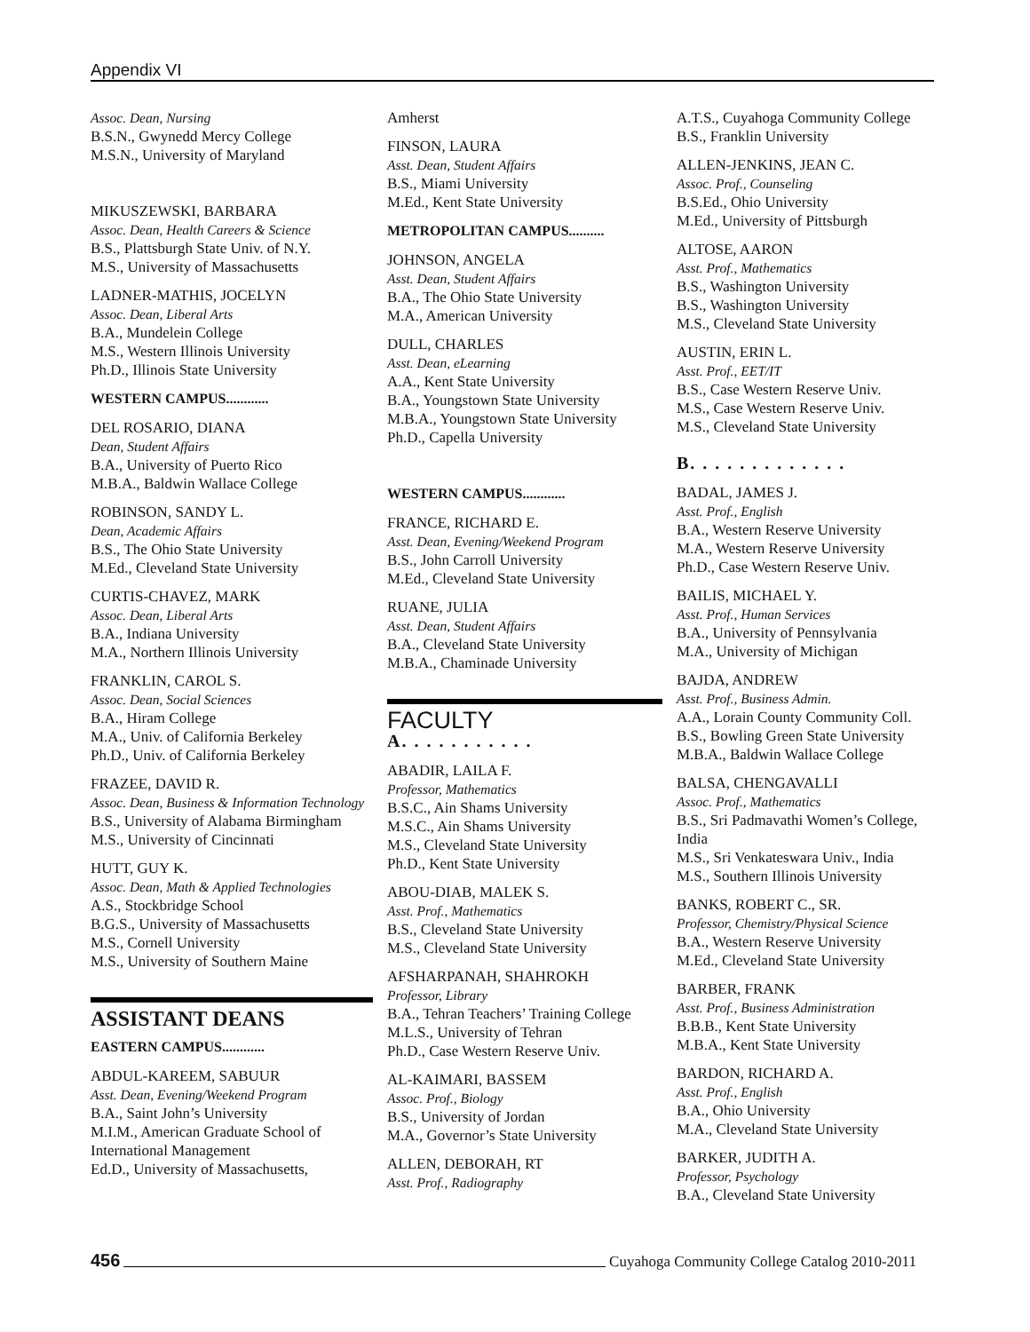Appendix VI
Assoc. Dean, Nursing
B.S.N., Gwynedd Mercy College
M.S.N., University of Maryland
MIKUSZEWSKI, BARBARA
Assoc. Dean, Health Careers & Science
B.S., Plattsburgh State Univ. of N.Y.
M.S., University of Massachusetts
LADNER-MATHIS, JOCELYN
Assoc. Dean, Liberal Arts
B.A., Mundelein College
M.S., Western Illinois University
Ph.D., Illinois State University
WESTERN CAMPUS............
DEL ROSARIO, DIANA
Dean, Student Affairs
B.A., University of Puerto Rico
M.B.A., Baldwin Wallace College
ROBINSON, SANDY L.
Dean, Academic Affairs
B.S., The Ohio State University
M.Ed., Cleveland State University
CURTIS-CHAVEZ, MARK
Assoc. Dean, Liberal Arts
B.A., Indiana University
M.A., Northern Illinois University
FRANKLIN, CAROL S.
Assoc. Dean, Social Sciences
B.A., Hiram College
M.A., Univ. of California Berkeley
Ph.D., Univ. of California Berkeley
FRAZEE, DAVID R.
Assoc. Dean, Business & Information Technology
B.S., University of Alabama Birmingham
M.S., University of Cincinnati
HUTT, GUY K.
Assoc. Dean, Math & Applied Technologies
A.S., Stockbridge School
B.G.S., University of Massachusetts
M.S., Cornell University
M.S., University of Southern Maine
ASSISTANT DEANS
EASTERN CAMPUS............
ABDUL-KAREEM, SABUUR
Asst. Dean, Evening/Weekend Program
B.A., Saint John’s University
M.I.M., American Graduate School of International Management
Ed.D., University of Massachusetts,
Amherst
FINSON, LAURA
Asst. Dean, Student Affairs
B.S., Miami University
M.Ed., Kent State University
METROPOLITAN CAMPUS..........
JOHNSON, ANGELA
Asst. Dean, Student Affairs
B.A., The Ohio State University
M.A., American University
DULL, CHARLES
Asst. Dean, eLearning
A.A., Kent State University
B.A., Youngstown State University
M.B.A., Youngstown State University
Ph.D., Capella University
WESTERN CAMPUS............
FRANCE, RICHARD E.
Asst. Dean, Evening/Weekend Program
B.S., John Carroll University
M.Ed., Cleveland State University
RUANE, JULIA
Asst. Dean, Student Affairs
B.A., Cleveland State University
M.B.A., Chaminade University
FACULTY
A. . . . . . . . . . .
ABADIR, LAILA F.
Professor, Mathematics
B.S.C., Ain Shams University
M.S.C., Ain Shams University
M.S., Cleveland State University
Ph.D., Kent State University
ABOU-DIAB, MALEK S.
Asst. Prof., Mathematics
B.S., Cleveland State University
M.S., Cleveland State University
AFSHARPANAH, SHAHROKH
Professor, Library
B.A., Tehran Teachers’ Training College
M.L.S., University of Tehran
Ph.D., Case Western Reserve Univ.
AL-KAIMARI, BASSEM
Assoc. Prof., Biology
B.S., University of Jordan
M.A., Governor’s State University
ALLEN, DEBORAH, RT
Asst. Prof., Radiography
A.T.S., Cuyahoga Community College
B.S., Franklin University
ALLEN-JENKINS, JEAN C.
Assoc. Prof., Counseling
B.S.Ed., Ohio University
M.Ed., University of Pittsburgh
ALTOSE, AARON
Asst. Prof., Mathematics
B.S., Washington University
B.S., Washington University
M.S., Cleveland State University
AUSTIN, ERIN L.
Asst. Prof., EET/IT
B.S., Case Western Reserve Univ.
M.S., Case Western Reserve Univ.
M.S., Cleveland State University
B. . . . . . . . . . . . .
BADAL, JAMES J.
Asst. Prof., English
B.A., Western Reserve University
M.A., Western Reserve University
Ph.D., Case Western Reserve Univ.
BAILIS, MICHAEL Y.
Asst. Prof., Human Services
B.A., University of Pennsylvania
M.A., University of Michigan
BAJDA, ANDREW
Asst. Prof., Business Admin.
A.A., Lorain County Community Coll.
B.S., Bowling Green State University
M.B.A., Baldwin Wallace College
BALSA, CHENGAVALLI
Assoc. Prof., Mathematics
B.S., Sri Padmavathi Women’s College, India
M.S., Sri Venkateswara Univ., India
M.S., Southern Illinois University
BANKS, ROBERT C., SR.
Professor, Chemistry/Physical Science
B.A., Western Reserve University
M.Ed., Cleveland State University
BARBER, FRANK
Asst. Prof., Business Administration
B.B.B., Kent State University
M.B.A., Kent State University
BARDON, RICHARD A.
Asst. Prof., English
B.A., Ohio University
M.A., Cleveland State University
BARKER, JUDITH A.
Professor, Psychology
B.A., Cleveland State University
456 Cuyahoga Community College Catalog 2010-2011